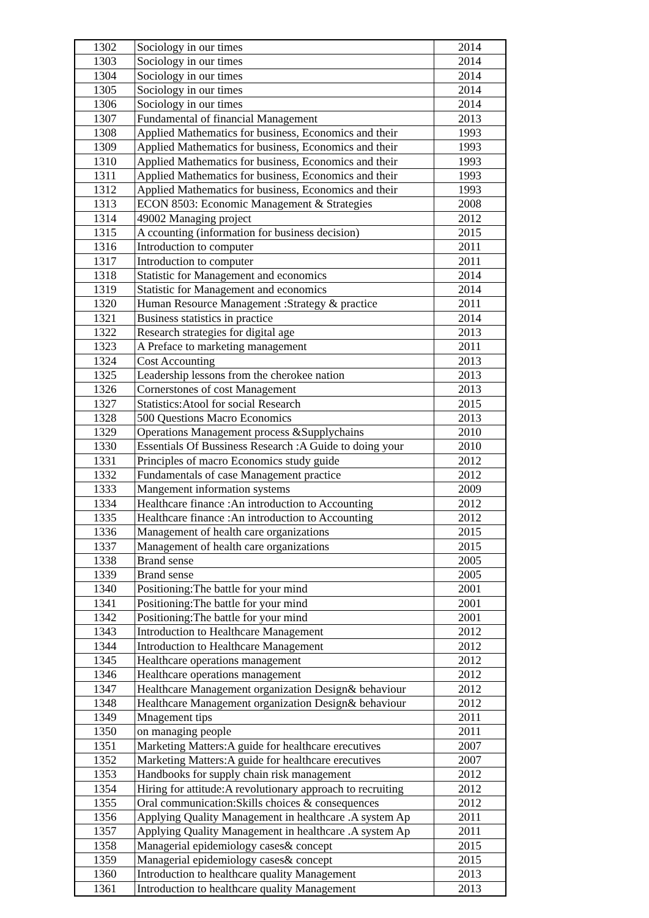| 1302 | Sociology in our times | 2014 |
| 1303 | Sociology in our times | 2014 |
| 1304 | Sociology in our times | 2014 |
| 1305 | Sociology in our times | 2014 |
| 1306 | Sociology in our times | 2014 |
| 1307 | Fundamental of financial Management | 2013 |
| 1308 | Applied Mathematics for business, Economics and their | 1993 |
| 1309 | Applied Mathematics for business, Economics and their | 1993 |
| 1310 | Applied Mathematics for business, Economics and their | 1993 |
| 1311 | Applied Mathematics for business, Economics and their | 1993 |
| 1312 | Applied Mathematics for business, Economics and their | 1993 |
| 1313 | ECON 8503: Economic Management & Strategies | 2008 |
| 1314 | 49002 Managing project | 2012 |
| 1315 | A ccounting (information for business decision) | 2015 |
| 1316 | Introduction to computer | 2011 |
| 1317 | Introduction to computer | 2011 |
| 1318 | Statistic for Management and economics | 2014 |
| 1319 | Statistic for Management and economics | 2014 |
| 1320 | Human Resource Management :Strategy & practice | 2011 |
| 1321 | Business statistics in practice | 2014 |
| 1322 | Research strategies for digital age | 2013 |
| 1323 | A Preface to marketing management | 2011 |
| 1324 | Cost Accounting | 2013 |
| 1325 | Leadership lessons from the cherokee nation | 2013 |
| 1326 | Cornerstones of cost Management | 2013 |
| 1327 | Statistics:Atool for social Research | 2015 |
| 1328 | 500 Questions Macro Economics | 2013 |
| 1329 | Operations Management process &Supplychains | 2010 |
| 1330 | Essentials Of Bussiness Research :A Guide to doing your | 2010 |
| 1331 | Principles of macro Economics study guide | 2012 |
| 1332 | Fundamentals of case Management practice | 2012 |
| 1333 | Mangement information systems | 2009 |
| 1334 | Healthcare finance :An introduction to Accounting | 2012 |
| 1335 | Healthcare finance :An introduction to Accounting | 2012 |
| 1336 | Management of health care organizations | 2015 |
| 1337 | Management of health care organizations | 2015 |
| 1338 | Brand sense | 2005 |
| 1339 | Brand sense | 2005 |
| 1340 | Positioning:The battle for your mind | 2001 |
| 1341 | Positioning:The battle for your mind | 2001 |
| 1342 | Positioning:The battle for your mind | 2001 |
| 1343 | Introduction to Healthcare Management | 2012 |
| 1344 | Introduction to Healthcare Management | 2012 |
| 1345 | Healthcare operations management | 2012 |
| 1346 | Healthcare operations management | 2012 |
| 1347 | Healthcare Management organization Design& behaviour | 2012 |
| 1348 | Healthcare Management organization Design& behaviour | 2012 |
| 1349 | Mnagement tips | 2011 |
| 1350 | on managing people | 2011 |
| 1351 | Marketing Matters:A guide for healthcare erecutives | 2007 |
| 1352 | Marketing Matters:A guide for healthcare erecutives | 2007 |
| 1353 | Handbooks for supply chain risk management | 2012 |
| 1354 | Hiring for attitude:A revolutionary approach to recruiting | 2012 |
| 1355 | Oral communication:Skills choices & consequences | 2012 |
| 1356 | Applying Quality Management in healthcare .A system Ap | 2011 |
| 1357 | Applying Quality Management in healthcare .A system Ap | 2011 |
| 1358 | Managerial epidemiology cases& concept | 2015 |
| 1359 | Managerial epidemiology cases& concept | 2015 |
| 1360 | Introduction to healthcare quality Management | 2013 |
| 1361 | Introduction to healthcare quality Management | 2013 |